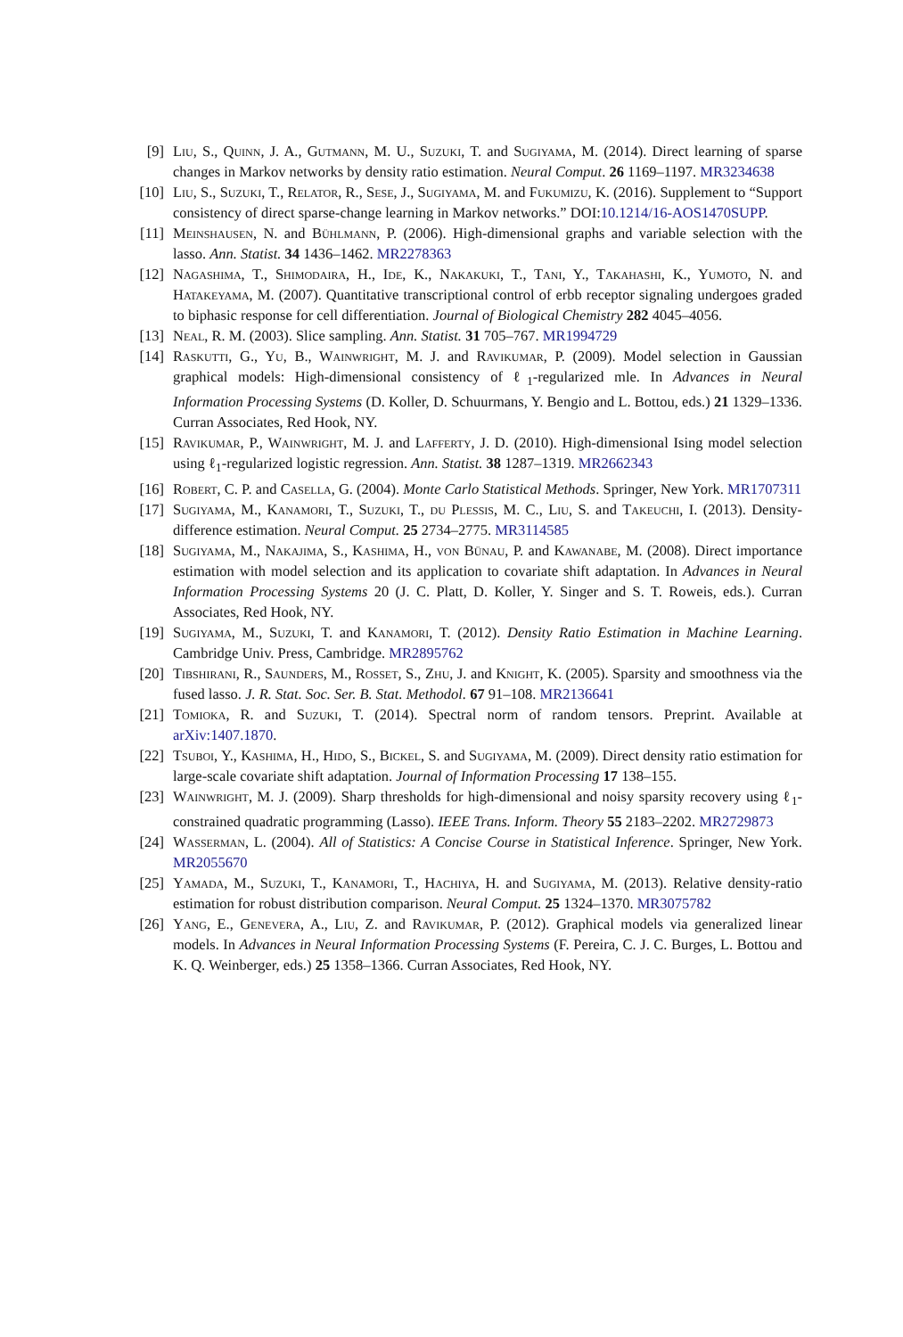[9] Liu, S., Quinn, J. A., Gutmann, M. U., Suzuki, T. and Sugiyama, M. (2014). Direct learning of sparse changes in Markov networks by density ratio estimation. Neural Comput. 26 1169–1197. MR3234638
[10] Liu, S., Suzuki, T., Relator, R., Sese, J., Sugiyama, M. and Fukumizu, K. (2016). Supplement to “Support consistency of direct sparse-change learning in Markov networks.” DOI:10.1214/16-AOS1470SUPP.
[11] Meinshausen, N. and Bühlmann, P. (2006). High-dimensional graphs and variable selection with the lasso. Ann. Statist. 34 1436–1462. MR2278363
[12] Nagashima, T., Shimodaira, H., Ide, K., Nakakuki, T., Tani, Y., Takahashi, K., Yumoto, N. and Hatakeyama, M. (2007). Quantitative transcriptional control of erbb receptor signaling undergoes graded to biphasic response for cell differentiation. Journal of Biological Chemistry 282 4045–4056.
[13] Neal, R. M. (2003). Slice sampling. Ann. Statist. 31 705–767. MR1994729
[14] Raskutti, G., Yu, B., Wainwright, M. J. and Ravikumar, P. (2009). Model selection in Gaussian graphical models: High-dimensional consistency of ℓ<sub>1</sub>-regularized mle. In Advances in Neural Information Processing Systems (D. Koller, D. Schuurmans, Y. Bengio and L. Bottou, eds.) 21 1329–1336. Curran Associates, Red Hook, NY.
[15] Ravikumar, P., Wainwright, M. J. and Lafferty, J. D. (2010). High-dimensional Ising model selection using ℓ<sub>1</sub>-regularized logistic regression. Ann. Statist. 38 1287–1319. MR2662343
[16] Robert, C. P. and Casella, G. (2004). Monte Carlo Statistical Methods. Springer, New York. MR1707311
[17] Sugiyama, M., Kanamori, T., Suzuki, T., du Plessis, M. C., Liu, S. and Takeuchi, I. (2013). Density-difference estimation. Neural Comput. 25 2734–2775. MR3114585
[18] Sugiyama, M., Nakajima, S., Kashima, H., von Bünau, P. and Kawanabe, M. (2008). Direct importance estimation with model selection and its application to covariate shift adaptation. In Advances in Neural Information Processing Systems 20 (J. C. Platt, D. Koller, Y. Singer and S. T. Roweis, eds.). Curran Associates, Red Hook, NY.
[19] Sugiyama, M., Suzuki, T. and Kanamori, T. (2012). Density Ratio Estimation in Machine Learning. Cambridge Univ. Press, Cambridge. MR2895762
[20] Tibshirani, R., Saunders, M., Rosset, S., Zhu, J. and Knight, K. (2005). Sparsity and smoothness via the fused lasso. J. R. Stat. Soc. Ser. B. Stat. Methodol. 67 91–108. MR2136641
[21] Tomioka, R. and Suzuki, T. (2014). Spectral norm of random tensors. Preprint. Available at arXiv:1407.1870.
[22] Tsuboi, Y., Kashima, H., Hido, S., Bickel, S. and Sugiyama, M. (2009). Direct density ratio estimation for large-scale covariate shift adaptation. Journal of Information Processing 17 138–155.
[23] Wainwright, M. J. (2009). Sharp thresholds for high-dimensional and noisy sparsity recovery using ℓ<sub>1</sub>-constrained quadratic programming (Lasso). IEEE Trans. Inform. Theory 55 2183–2202. MR2729873
[24] Wasserman, L. (2004). All of Statistics: A Concise Course in Statistical Inference. Springer, New York. MR2055670
[25] Yamada, M., Suzuki, T., Kanamori, T., Hachiya, H. and Sugiyama, M. (2013). Relative density-ratio estimation for robust distribution comparison. Neural Comput. 25 1324–1370. MR3075782
[26] Yang, E., Genevera, A., Liu, Z. and Ravikumar, P. (2012). Graphical models via generalized linear models. In Advances in Neural Information Processing Systems (F. Pereira, C. J. C. Burges, L. Bottou and K. Q. Weinberger, eds.) 25 1358–1366. Curran Associates, Red Hook, NY.